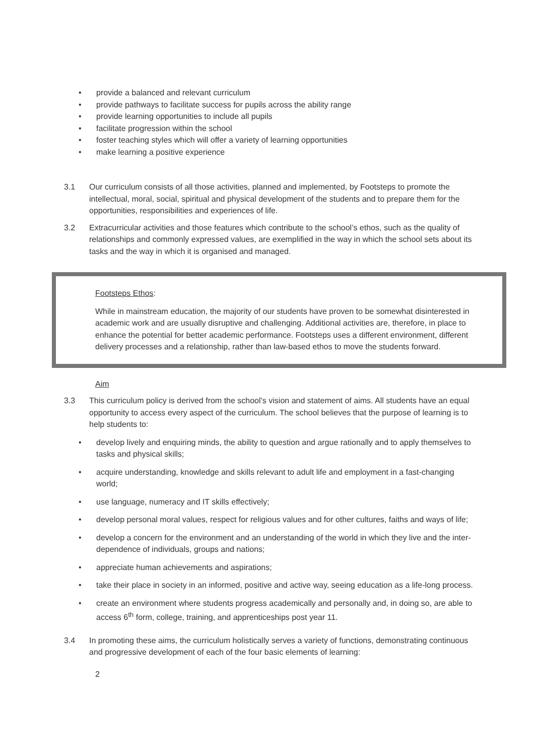• provide a balanced and relevant curriculum
• provide pathways to facilitate success for pupils across the ability range
• provide learning opportunities to include all pupils
• facilitate progression within the school
• foster teaching styles which will offer a variety of learning opportunities
• make learning a positive experience
3.1 Our curriculum consists of all those activities, planned and implemented, by Footsteps to promote the intellectual, moral, social, spiritual and physical development of the students and to prepare them for the opportunities, responsibilities and experiences of life.
3.2 Extracurricular activities and those features which contribute to the school’s ethos, such as the quality of relationships and commonly expressed values, are exemplified in the way in which the school sets about its tasks and the way in which it is organised and managed.
Footsteps Ethos:
While in mainstream education, the majority of our students have proven to be somewhat disinterested in academic work and are usually disruptive and challenging. Additional activities are, therefore, in place to enhance the potential for better academic performance. Footsteps uses a different environment, different delivery processes and a relationship, rather than law-based ethos to move the students forward.
Aim
3.3 This curriculum policy is derived from the school’s vision and statement of aims. All students have an equal opportunity to access every aspect of the curriculum. The school believes that the purpose of learning is to help students to:
• develop lively and enquiring minds, the ability to question and argue rationally and to apply themselves to tasks and physical skills;
• acquire understanding, knowledge and skills relevant to adult life and employment in a fast-changing world;
• use language, numeracy and IT skills effectively;
• develop personal moral values, respect for religious values and for other cultures, faiths and ways of life;
• develop a concern for the environment and an understanding of the world in which they live and the inter-dependence of individuals, groups and nations;
• appreciate human achievements and aspirations;
• take their place in society in an informed, positive and active way, seeing education as a life-long process.
• create an environment where students progress academically and personally and, in doing so, are able to access 6<sup>th</sup> form, college, training, and apprenticeships post year 11.
3.4 In promoting these aims, the curriculum holistically serves a variety of functions, demonstrating continuous and progressive development of each of the four basic elements of learning:
2